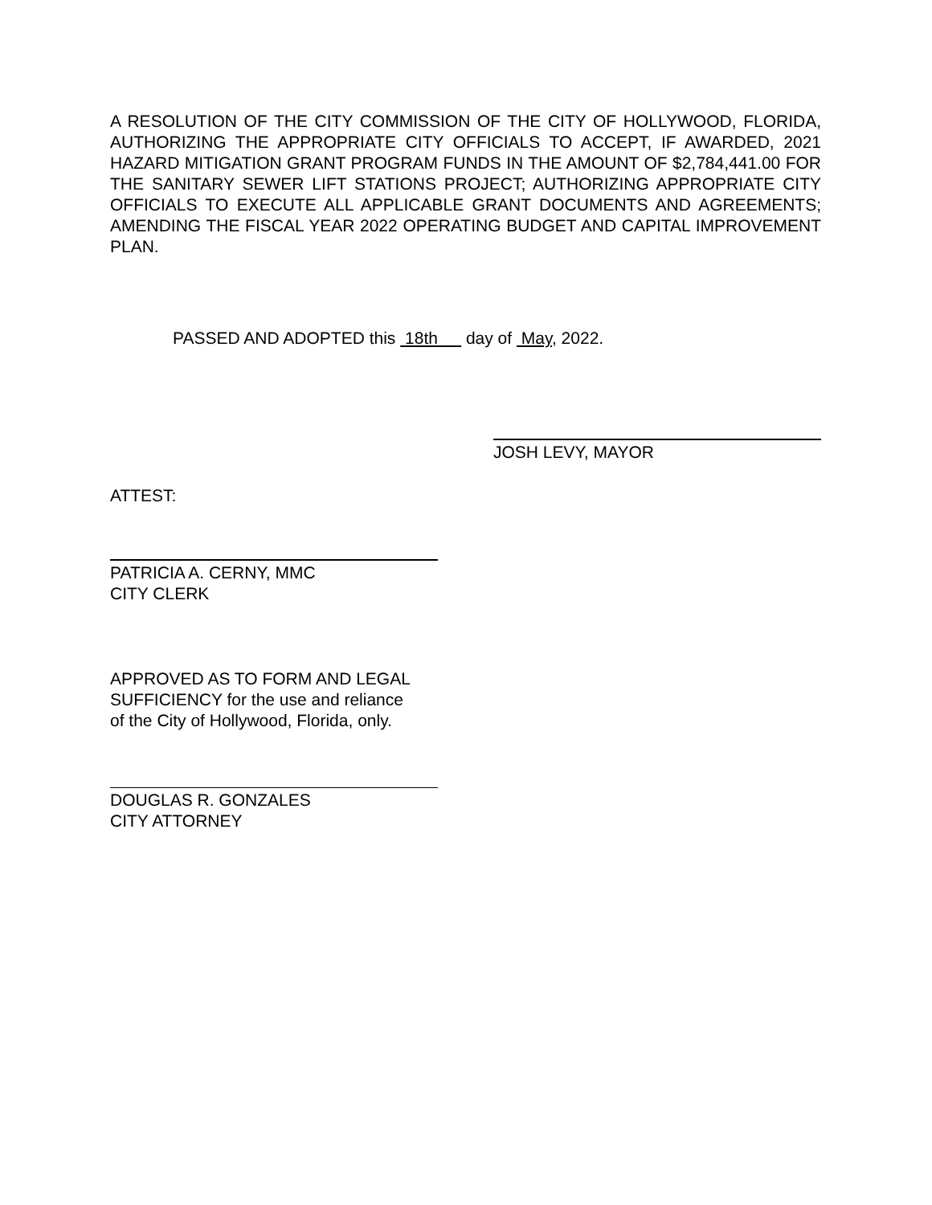A RESOLUTION OF THE CITY COMMISSION OF THE CITY OF HOLLYWOOD, FLORIDA, AUTHORIZING THE APPROPRIATE CITY OFFICIALS TO ACCEPT, IF AWARDED, 2021 HAZARD MITIGATION GRANT PROGRAM FUNDS IN THE AMOUNT OF $2,784,441.00 FOR THE SANITARY SEWER LIFT STATIONS PROJECT; AUTHORIZING APPROPRIATE CITY OFFICIALS TO EXECUTE ALL APPLICABLE GRANT DOCUMENTS AND AGREEMENTS; AMENDING THE FISCAL YEAR 2022 OPERATING BUDGET AND CAPITAL IMPROVEMENT PLAN.
PASSED AND ADOPTED this 18th day of May, 2022.
JOSH LEVY, MAYOR
ATTEST:
PATRICIA A. CERNY, MMC
CITY CLERK
APPROVED AS TO FORM AND LEGAL
SUFFICIENCY for the use and reliance
of the City of Hollywood, Florida, only.
DOUGLAS R. GONZALES
CITY ATTORNEY